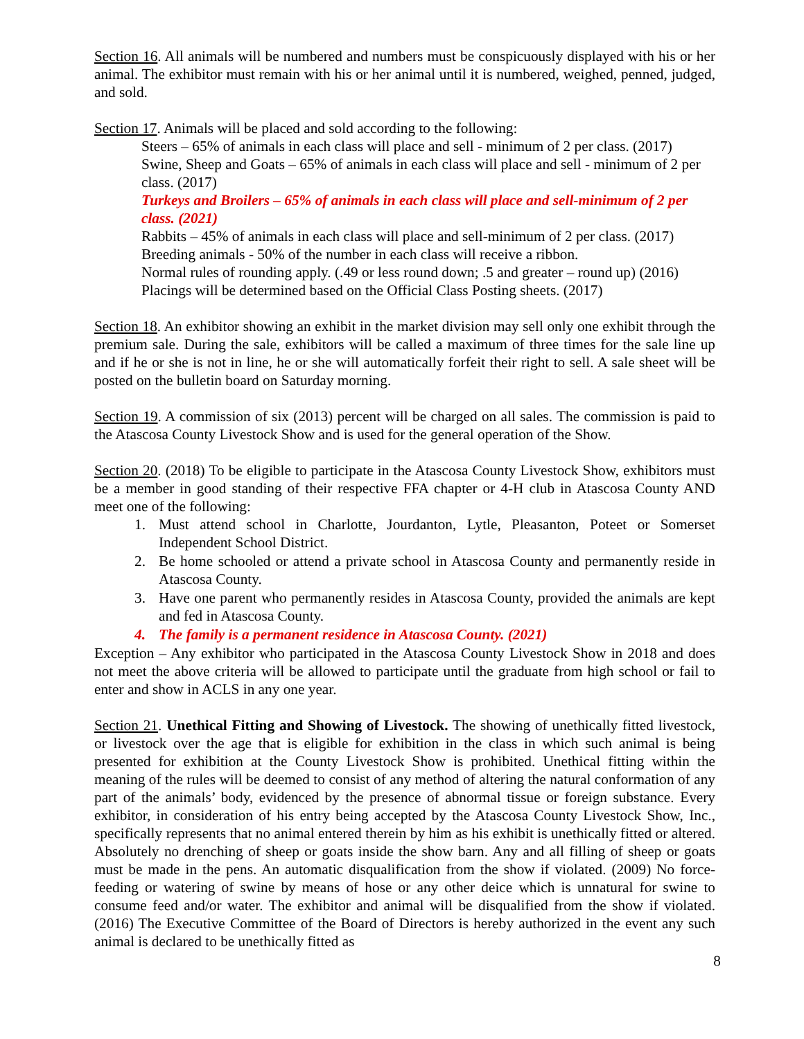Section 16. All animals will be numbered and numbers must be conspicuously displayed with his or her animal. The exhibitor must remain with his or her animal until it is numbered, weighed, penned, judged, and sold.
Section 17. Animals will be placed and sold according to the following:
Steers – 65% of animals in each class will place and sell - minimum of 2 per class. (2017)
Swine, Sheep and Goats – 65% of animals in each class will place and sell - minimum of 2 per class. (2017)
Turkeys and Broilers – 65% of animals in each class will place and sell-minimum of 2 per class. (2021)
Rabbits – 45% of animals in each class will place and sell-minimum of 2 per class. (2017)
Breeding animals - 50% of the number in each class will receive a ribbon.
Normal rules of rounding apply. (.49 or less round down; .5 and greater – round up) (2016)
Placings will be determined based on the Official Class Posting sheets. (2017)
Section 18. An exhibitor showing an exhibit in the market division may sell only one exhibit through the premium sale. During the sale, exhibitors will be called a maximum of three times for the sale line up and if he or she is not in line, he or she will automatically forfeit their right to sell. A sale sheet will be posted on the bulletin board on Saturday morning.
Section 19. A commission of six (2013) percent will be charged on all sales. The commission is paid to the Atascosa County Livestock Show and is used for the general operation of the Show.
Section 20. (2018) To be eligible to participate in the Atascosa County Livestock Show, exhibitors must be a member in good standing of their respective FFA chapter or 4-H club in Atascosa County AND meet one of the following:
1. Must attend school in Charlotte, Jourdanton, Lytle, Pleasanton, Poteet or Somerset Independent School District.
2. Be home schooled or attend a private school in Atascosa County and permanently reside in Atascosa County.
3. Have one parent who permanently resides in Atascosa County, provided the animals are kept and fed in Atascosa County.
4. The family is a permanent residence in Atascosa County. (2021)
Exception – Any exhibitor who participated in the Atascosa County Livestock Show in 2018 and does not meet the above criteria will be allowed to participate until the graduate from high school or fail to enter and show in ACLS in any one year.
Section 21. Unethical Fitting and Showing of Livestock. The showing of unethically fitted livestock, or livestock over the age that is eligible for exhibition in the class in which such animal is being presented for exhibition at the County Livestock Show is prohibited. Unethical fitting within the meaning of the rules will be deemed to consist of any method of altering the natural conformation of any part of the animals’ body, evidenced by the presence of abnormal tissue or foreign substance. Every exhibitor, in consideration of his entry being accepted by the Atascosa County Livestock Show, Inc., specifically represents that no animal entered therein by him as his exhibit is unethically fitted or altered. Absolutely no drenching of sheep or goats inside the show barn. Any and all filling of sheep or goats must be made in the pens. An automatic disqualification from the show if violated. (2009) No force-feeding or watering of swine by means of hose or any other deice which is unnatural for swine to consume feed and/or water. The exhibitor and animal will be disqualified from the show if violated. (2016) The Executive Committee of the Board of Directors is hereby authorized in the event any such animal is declared to be unethically fitted as
8